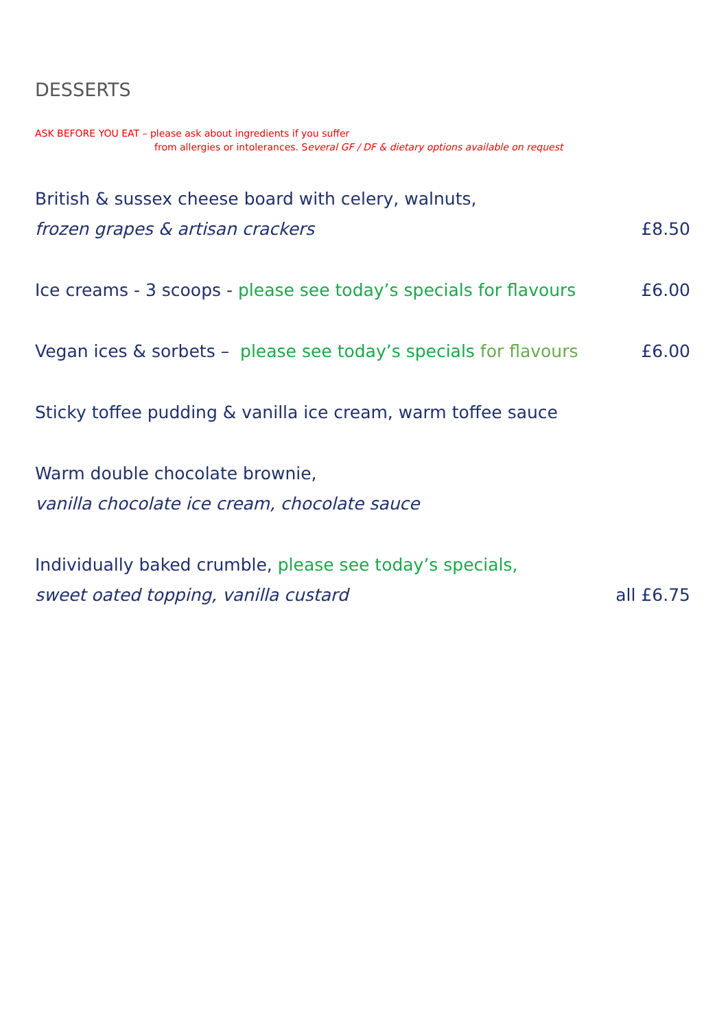DESSERTS
ASK BEFORE YOU EAT – please ask about ingredients if you suffer
from allergies or intolerances. Several GF / DF & dietary options available on request
British & sussex cheese board with celery, walnuts,
frozen grapes & artisan crackers £8.50
Ice creams - 3 scoops - please see today’s specials for flavours £6.00
Vegan ices & sorbets – please see today’s specials for flavours £6.00
Sticky toffee pudding & vanilla ice cream, warm toffee sauce
Warm double chocolate brownie,
vanilla chocolate ice cream, chocolate sauce
Individually baked crumble, please see today’s specials,
sweet oated topping, vanilla custard all £6.75